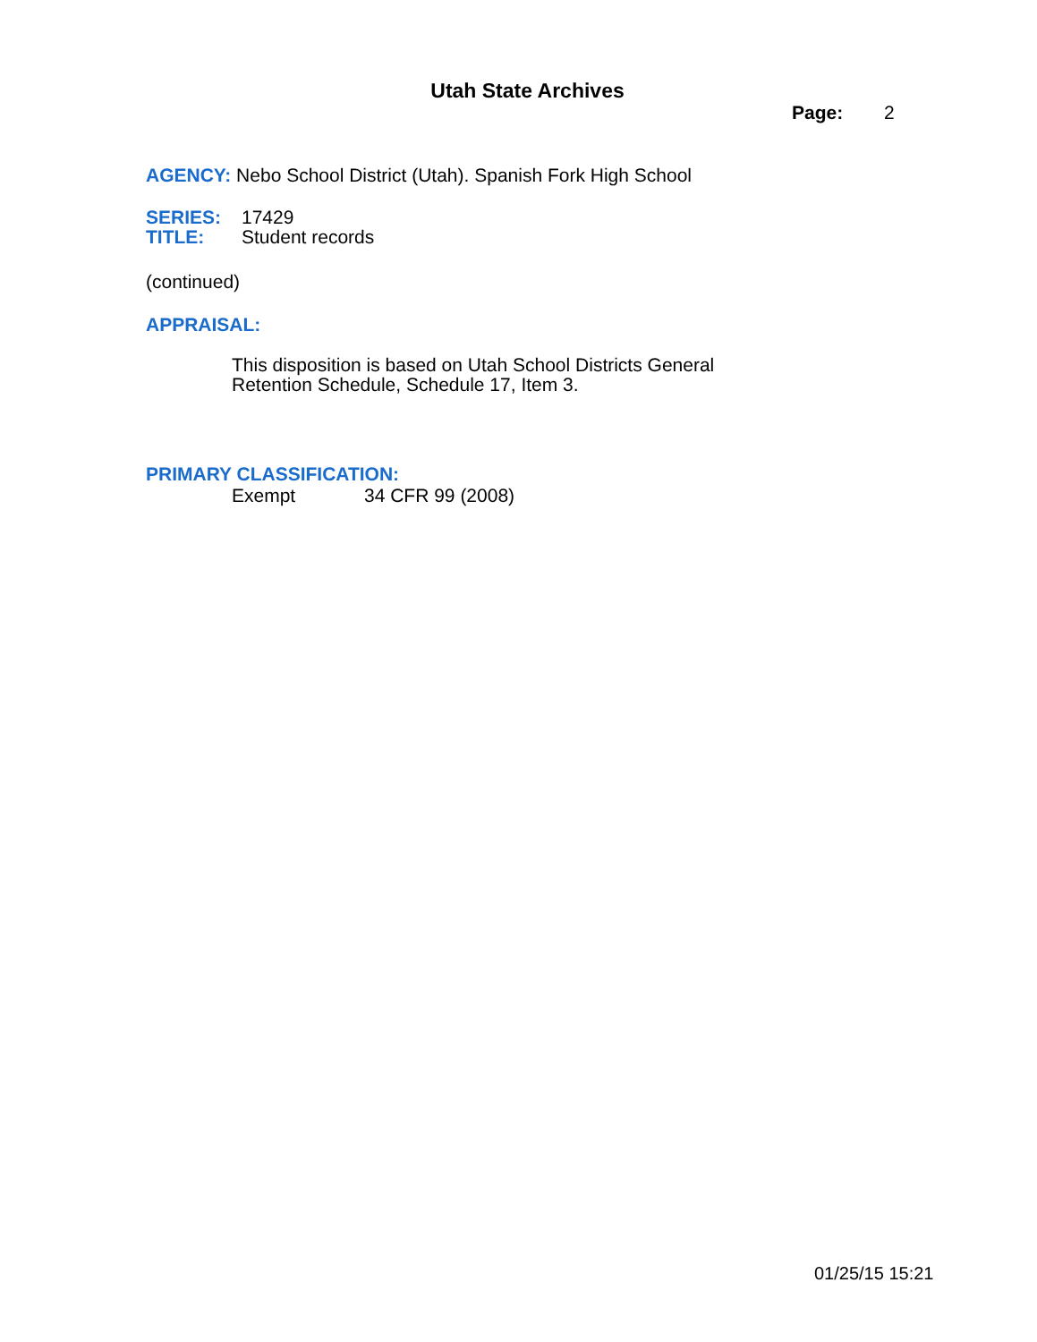Utah State Archives
Page: 2
AGENCY: Nebo School District (Utah). Spanish Fork High School
SERIES: 17429
TITLE: Student records
(continued)
APPRAISAL:
This disposition is based on Utah School Districts General
Retention Schedule, Schedule 17, Item 3.
PRIMARY CLASSIFICATION:
Exempt 34 CFR 99 (2008)
01/25/15 15:21